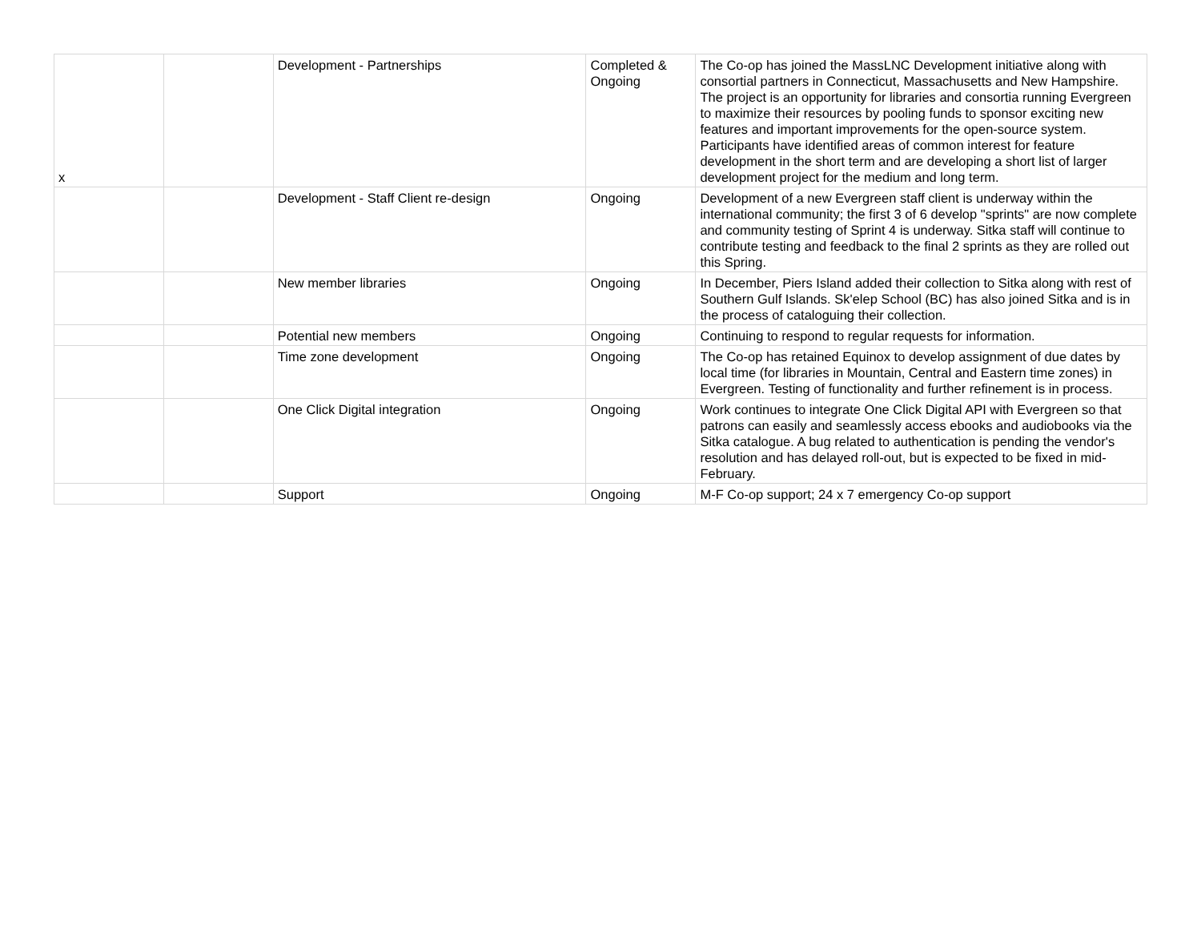| x | | Development - Partnerships | Completed & Ongoing | The Co-op has joined the MassLNC Development initiative along with consortial partners in Connecticut, Massachusetts and New Hampshire. The project is an opportunity for libraries and consortia running Evergreen to maximize their resources by pooling funds to sponsor exciting new features and important improvements for the open-source system. Participants have identified areas of common interest for feature development in the short term and are developing a short list of larger development project for the medium and long term. |
| | | Development - Staff Client re-design | Ongoing | Development of a new Evergreen staff client is underway within the international community; the first 3 of 6 develop "sprints" are now complete and community testing of Sprint 4 is underway. Sitka staff will continue to contribute testing and feedback to the final 2 sprints as they are rolled out this Spring. |
| | | New member libraries | Ongoing | In December, Piers Island added their collection to Sitka along with rest of Southern Gulf Islands. Sk'elep School (BC) has also joined Sitka and is in the process of cataloguing their collection. |
| | | Potential new members | Ongoing | Continuing to respond to regular requests for information. |
| | | Time zone development | Ongoing | The Co-op has retained Equinox to develop assignment of due dates by local time (for libraries in Mountain, Central and Eastern time zones) in Evergreen. Testing of functionality and further refinement is in process. |
| | | One Click Digital integration | Ongoing | Work continues to integrate One Click Digital API with Evergreen so that patrons can easily and seamlessly access ebooks and audiobooks via the Sitka catalogue. A bug related to authentication is pending the vendor's resolution and has delayed roll-out, but is expected to be fixed in mid-February. |
| | | Support | Ongoing | M-F Co-op support; 24 x 7 emergency Co-op support |